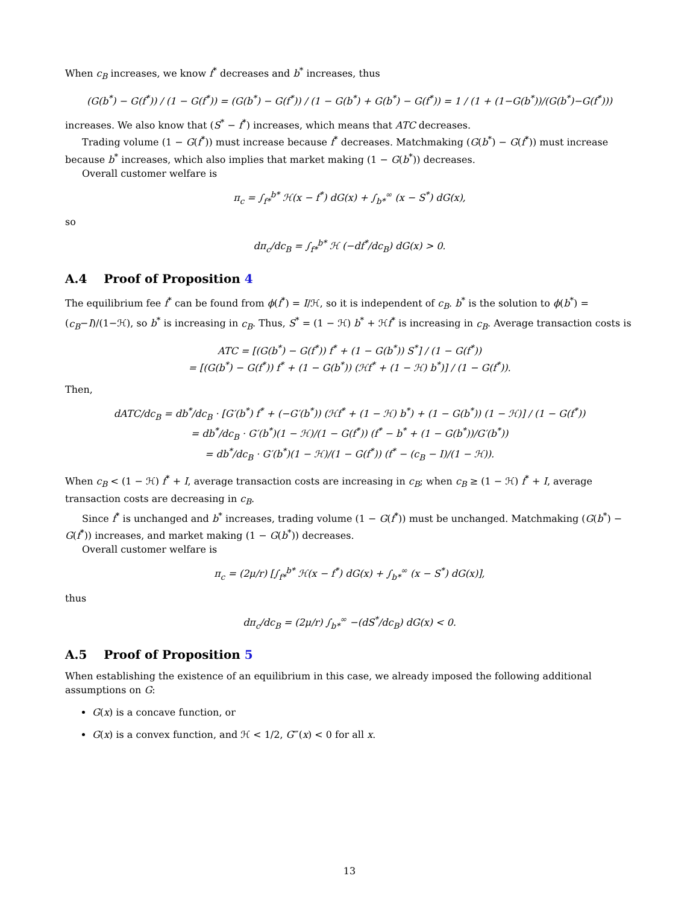When c<sub>B</sub> increases, we know f<sup>*</sup> decreases and b<sup>*</sup> increases, thus
(G(b<sup>*</sup>) − G(f<sup>*</sup>)) / (1 − G(f<sup>*</sup>)) = (G(b<sup>*</sup>) − G(f<sup>*</sup>)) / (1 − G(b<sup>*</sup>) + G(b<sup>*</sup>) − G(f<sup>*</sup>)) = 1 / (1 + (1−G(b<sup>*</sup>))/(G(b<sup>*</sup>)−G(f<sup>*</sup>)))
increases. We also know that (S<sup>*</sup> − f<sup>*</sup>) increases, which means that ATC decreases.
Trading volume (1 − G(f<sup>*</sup>)) must increase because f<sup>*</sup> decreases. Matchmaking (G(b<sup>*</sup>) − G(f<sup>*</sup>)) must increase because b<sup>*</sup> increases, which also implies that market making (1 − G(b<sup>*</sup>)) decreases.
Overall customer welfare is
π<sub>c</sub> = ∫<sub>f*</sub><sup>b*</sup> ℋ(x − f<sup>*</sup>) dG(x) + ∫<sub>b*</sub><sup>∞</sup> (x − S<sup>*</sup>) dG(x),
so
dπ<sub>c</sub>/dc<sub>B</sub> = ∫<sub>f*</sub><sup>b*</sup> ℋ (−df<sup>*</sup>/dc<sub>B</sub>) dG(x) > 0.
A.4 Proof of Proposition 4
The equilibrium fee f<sup>*</sup> can be found from ϕ(f<sup>*</sup>) = I/ℋ, so it is independent of c<sub>B</sub>. b<sup>*</sup> is the solution to ϕ(b<sup>*</sup>) = (c<sub>B</sub>−I)/(1−ℋ), so b<sup>*</sup> is increasing in c<sub>B</sub>. Thus, S<sup>*</sup> = (1 − ℋ) b<sup>*</sup> + ℋf<sup>*</sup> is increasing in c<sub>B</sub>. Average transaction costs is
ATC = [(G(b<sup>*</sup>) − G(f<sup>*</sup>)) f<sup>*</sup> + (1 − G(b<sup>*</sup>)) S<sup>*</sup>] / (1 − G(f<sup>*</sup>))
= [(G(b<sup>*</sup>) − G(f<sup>*</sup>)) f<sup>*</sup> + (1 − G(b<sup>*</sup>)) (ℋf<sup>*</sup> + (1 − ℋ) b<sup>*</sup>)] / (1 − G(f<sup>*</sup>)).
Then,
dATC/dc<sub>B</sub> = db<sup>*</sup>/dc<sub>B</sub> · [G′(b<sup>*</sup>) f<sup>*</sup> + (−G′(b<sup>*</sup>)) (ℋf<sup>*</sup> + (1 − ℋ) b<sup>*</sup>) + (1 − G(b<sup>*</sup>)) (1 − ℋ)] / (1 − G(f<sup>*</sup>))
= db<sup>*</sup>/dc<sub>B</sub> · G′(b<sup>*</sup>)(1 − ℋ)/(1 − G(f<sup>*</sup>)) (f<sup>*</sup> − b<sup>*</sup> + (1 − G(b<sup>*</sup>))/G′(b<sup>*</sup>))
= db<sup>*</sup>/dc<sub>B</sub> · G′(b<sup>*</sup>)(1 − ℋ)/(1 − G(f<sup>*</sup>)) (f<sup>*</sup> − (c<sub>B</sub> − I)/(1 − ℋ)).
When c<sub>B</sub> < (1 − ℋ) f<sup>*</sup> + I, average transaction costs are increasing in c<sub>B</sub>; when c<sub>B</sub> ≥ (1 − ℋ) f<sup>*</sup> + I, average transaction costs are decreasing in c<sub>B</sub>.
Since f<sup>*</sup> is unchanged and b<sup>*</sup> increases, trading volume (1 − G(f<sup>*</sup>)) must be unchanged. Matchmaking (G(b<sup>*</sup>) − G(f<sup>*</sup>)) increases, and market making (1 − G(b<sup>*</sup>)) decreases.
Overall customer welfare is
π<sub>c</sub> = (2μ/r) [∫<sub>f*</sub><sup>b*</sup> ℋ(x − f<sup>*</sup>) dG(x) + ∫<sub>b*</sub><sup>∞</sup> (x − S<sup>*</sup>) dG(x)],
thus
dπ<sub>c</sub>/dc<sub>B</sub> = (2μ/r) ∫<sub>b*</sub><sup>∞</sup> −(dS<sup>*</sup>/dc<sub>B</sub>) dG(x) < 0.
A.5 Proof of Proposition 5
When establishing the existence of an equilibrium in this case, we already imposed the following additional assumptions on G:
G(x) is a concave function, or
G(x) is a convex function, and ℋ < 1/2, G‴(x) < 0 for all x.
13